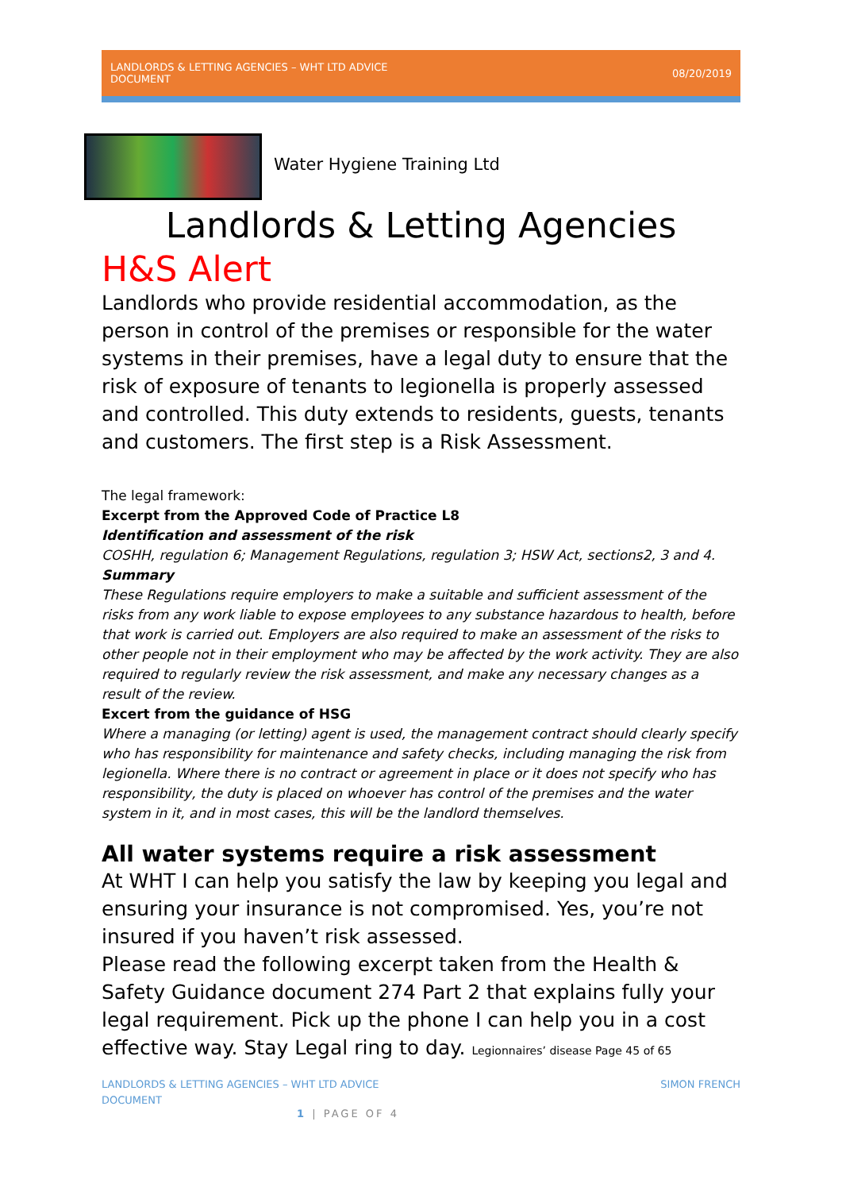LANDLORDS & LETTING AGENCIES – WHT LTD ADVICE
DOCUMENT 08/20/2019
Water Hygiene Training Ltd
Landlords & Letting Agencies
H&S Alert
Landlords who provide residential accommodation, as the person in control of the premises or responsible for the water systems in their premises, have a legal duty to ensure that the risk of exposure of tenants to legionella is properly assessed and controlled. This duty extends to residents, guests, tenants and customers. The first step is a Risk Assessment.
The legal framework:
Excerpt from the Approved Code of Practice L8
Identification and assessment of the risk
COSHH, regulation 6; Management Regulations, regulation 3; HSW Act, sections2, 3 and 4.
Summary
These Regulations require employers to make a suitable and sufficient assessment of the risks from any work liable to expose employees to any substance hazardous to health, before that work is carried out. Employers are also required to make an assessment of the risks to other people not in their employment who may be affected by the work activity. They are also required to regularly review the risk assessment, and make any necessary changes as a result of the review.
Excert from the guidance of HSG
Where a managing (or letting) agent is used, the management contract should clearly specify who has responsibility for maintenance and safety checks, including managing the risk from legionella. Where there is no contract or agreement in place or it does not specify who has responsibility, the duty is placed on whoever has control of the premises and the water system in it, and in most cases, this will be the landlord themselves.
All water systems require a risk assessment
At WHT I can help you satisfy the law by keeping you legal and ensuring your insurance is not compromised. Yes, you’re not insured if you haven’t risk assessed.
Please read the following excerpt taken from the Health & Safety Guidance document 274 Part 2 that explains fully your legal requirement. Pick up the phone I can help you in a cost effective way. Stay Legal ring to day. Legionnaires’ disease Page 45 of 65
LANDLORDS & LETTING AGENCIES – WHT LTD ADVICE
DOCUMENT SIMON FRENCH
1 | PAGE OF 4